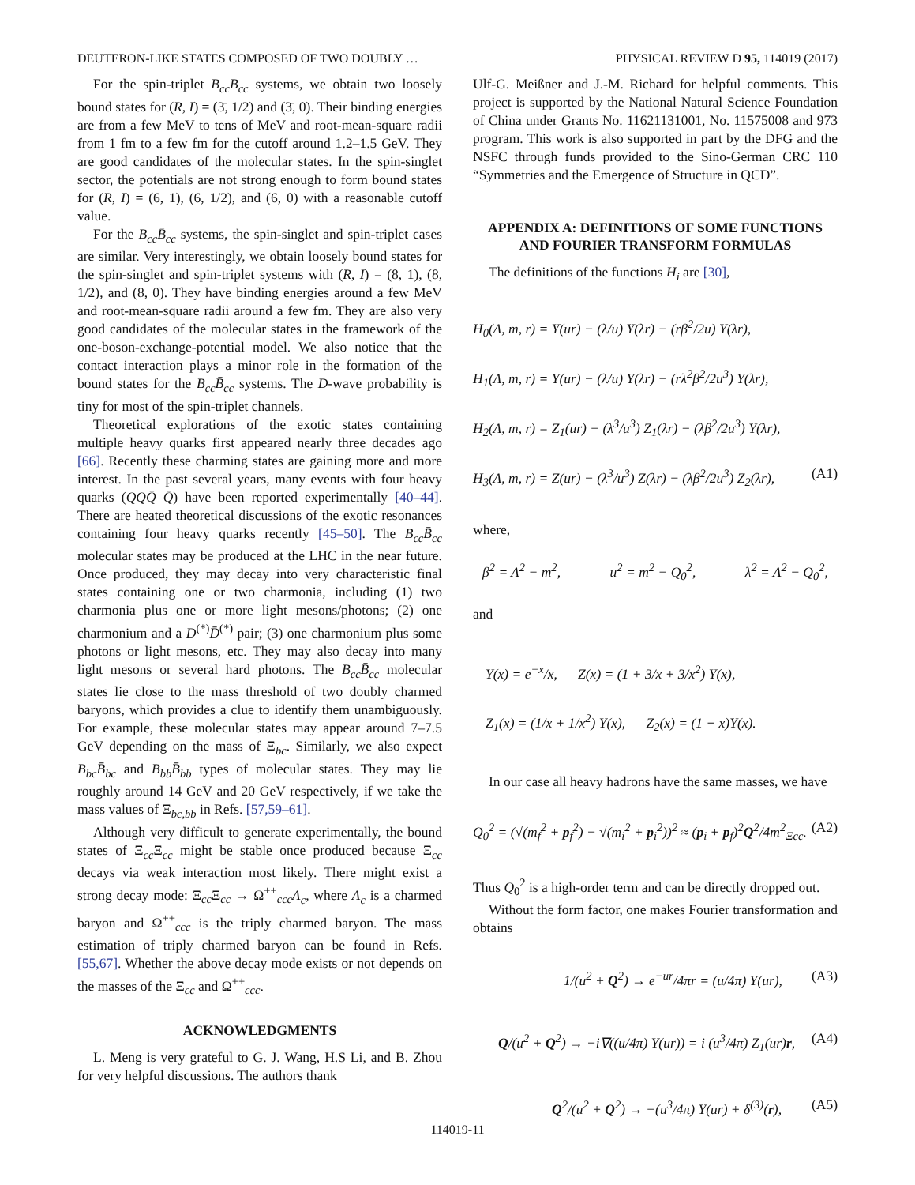DEUTERON-LIKE STATES COMPOSED OF TWO DOUBLY … PHYSICAL REVIEW D 95, 114019 (2017)
For the spin-triplet B<sub>cc</sub>B<sub>cc</sub> systems, we obtain two loosely bound states for (R, I) = (3̄, 1/2) and (3̄, 0). Their binding energies are from a few MeV to tens of MeV and root-mean-square radii from 1 fm to a few fm for the cutoff around 1.2–1.5 GeV. They are good candidates of the molecular states. In the spin-singlet sector, the potentials are not strong enough to form bound states for (R, I) = (6, 1), (6, 1/2), and (6, 0) with a reasonable cutoff value.
For the B<sub>cc</sub>B̄<sub>cc</sub> systems, the spin-singlet and spin-triplet cases are similar. Very interestingly, we obtain loosely bound states for the spin-singlet and spin-triplet systems with (R, I) = (8, 1), (8, 1/2), and (8, 0). They have binding energies around a few MeV and root-mean-square radii around a few fm. They are also very good candidates of the molecular states in the framework of the one-boson-exchange-potential model. We also notice that the contact interaction plays a minor role in the formation of the bound states for the B<sub>cc</sub>B̄<sub>cc</sub> systems. The D-wave probability is tiny for most of the spin-triplet channels.
Theoretical explorations of the exotic states containing multiple heavy quarks first appeared nearly three decades ago [66]. Recently these charming states are gaining more and more interest. In the past several years, many events with four heavy quarks (QQQ̄ Q̄) have been reported experimentally [40–44]. There are heated theoretical discussions of the exotic resonances containing four heavy quarks recently [45–50]. The B<sub>cc</sub>B̄<sub>cc</sub> molecular states may be produced at the LHC in the near future. Once produced, they may decay into very characteristic final states containing one or two charmonia, including (1) two charmonia plus one or more light mesons/photons; (2) one charmonium and a D<sup>(*)</sup>D̄<sup>(*)</sup> pair; (3) one charmonium plus some photons or light mesons, etc. They may also decay into many light mesons or several hard photons. The B<sub>cc</sub>B̄<sub>cc</sub> molecular states lie close to the mass threshold of two doubly charmed baryons, which provides a clue to identify them unambiguously. For example, these molecular states may appear around 7–7.5 GeV depending on the mass of Ξ<sub>bc</sub>. Similarly, we also expect B<sub>bc</sub>B̄<sub>bc</sub> and B<sub>bb</sub>B̄<sub>bb</sub> types of molecular states. They may lie roughly around 14 GeV and 20 GeV respectively, if we take the mass values of Ξ<sub>bc,bb</sub> in Refs. [57,59–61].
Although very difficult to generate experimentally, the bound states of Ξ<sub>cc</sub>Ξ<sub>cc</sub> might be stable once produced because Ξ<sub>cc</sub> decays via weak interaction most likely. There might exist a strong decay mode: Ξ<sub>cc</sub>Ξ<sub>cc</sub> → Ω<sup>++</sup><sub>ccc</sub>Λ<sub>c</sub>, where Λ<sub>c</sub> is a charmed baryon and Ω<sup>++</sup><sub>ccc</sub> is the triply charmed baryon. The mass estimation of triply charmed baryon can be found in Refs. [55,67]. Whether the above decay mode exists or not depends on the masses of the Ξ<sub>cc</sub> and Ω<sup>++</sup><sub>ccc</sub>.
ACKNOWLEDGMENTS
L. Meng is very grateful to G. J. Wang, H.S Li, and B. Zhou for very helpful discussions. The authors thank
Ulf-G. Meißner and J.-M. Richard for helpful comments. This project is supported by the National Natural Science Foundation of China under Grants No. 11621131001, No. 11575008 and 973 program. This work is also supported in part by the DFG and the NSFC through funds provided to the Sino-German CRC 110 “Symmetries and the Emergence of Structure in QCD”.
APPENDIX A: DEFINITIONS OF SOME FUNCTIONS AND FOURIER TRANSFORM FORMULAS
The definitions of the functions H<sub>i</sub> are [30],
H<sub>0</sub>(Λ, m, r) = Y(ur) − (λ/u) Y(λr) − (rβ<sup>2</sup>/2u) Y(λr),
H<sub>1</sub>(Λ, m, r) = Y(ur) − (λ/u) Y(λr) − (rλ<sup>2</sup>β<sup>2</sup>/2u<sup>3</sup>) Y(λr),
H<sub>2</sub>(Λ, m, r) = Z<sub>1</sub>(ur) − (λ<sup>3</sup>/u<sup>3</sup>) Z<sub>1</sub>(λr) − (λβ<sup>2</sup>/2u<sup>3</sup>) Y(λr),
H<sub>3</sub>(Λ, m, r) = Z(ur) − (λ<sup>3</sup>/u<sup>3</sup>) Z(λr) − (λβ<sup>2</sup>/2u<sup>3</sup>) Z<sub>2</sub>(λr), (A1)
where,
β<sup>2</sup> = Λ<sup>2</sup> − m<sup>2</sup>, u<sup>2</sup> = m<sup>2</sup> − Q<sub>0</sub><sup>2</sup>, λ<sup>2</sup> = Λ<sup>2</sup> − Q<sub>0</sub><sup>2</sup>,
and
Y(x) = e<sup>−x</sup>/x, Z(x) = (1 + 3/x + 3/x<sup>2</sup>) Y(x),
Z<sub>1</sub>(x) = (1/x + 1/x<sup>2</sup>) Y(x), Z<sub>2</sub>(x) = (1 + x)Y(x).
In our case all heavy hadrons have the same masses, we have
Q<sub>0</sub><sup>2</sup> = (√(m<sub>f</sub><sup>2</sup> + p<sub>f</sub><sup>2</sup>) − √(m<sub>i</sub><sup>2</sup> + p<sub>i</sub><sup>2</sup>))<sup>2</sup> ≈ (p<sub>i</sub> + p<sub>f</sub>)<sup>2</sup>Q<sup>2</sup>/4m<sup>2</sup><sub>Ξcc</sub>. (A2)
Thus Q<sub>0</sub><sup>2</sup> is a high-order term and can be directly dropped out.
Without the form factor, one makes Fourier transformation and obtains
1/(u<sup>2</sup> + Q<sup>2</sup>) → e<sup>−ur</sup>/4πr = (u/4π) Y(ur), (A3)
Q/(u<sup>2</sup> + Q<sup>2</sup>) → −i∇((u/4π) Y(ur)) = i (u<sup>3</sup>/4π) Z<sub>1</sub>(ur)r, (A4)
Q<sup>2</sup>/(u<sup>2</sup> + Q<sup>2</sup>) → −(u<sup>3</sup>/4π) Y(ur) + δ<sup>(3)</sup>(r), (A5)
114019-11